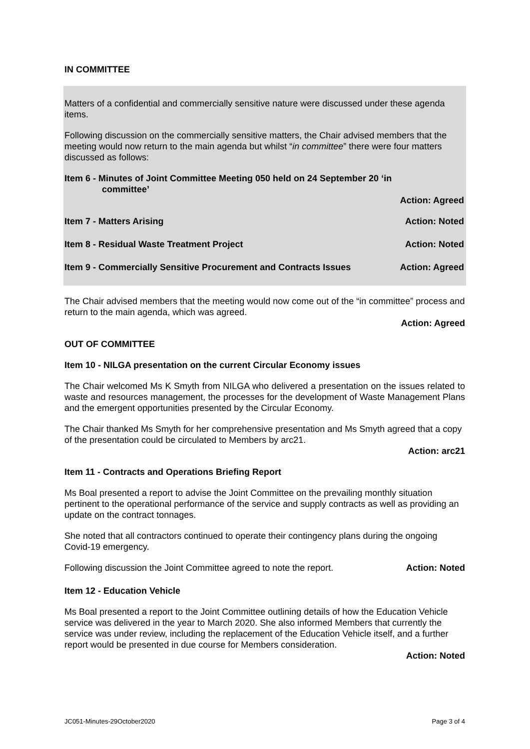IN COMMITTEE
Matters of a confidential and commercially sensitive nature were discussed under these agenda items.
Following discussion on the commercially sensitive matters, the Chair advised members that the meeting would now return to the main agenda but whilst “in committee” there were four matters discussed as follows:
Item 6 - Minutes of Joint Committee Meeting 050 held on 24 September 20 ‘in
committee’
Action: Agreed
Item 7 - Matters Arising Action: Noted
Item 8 - Residual Waste Treatment Project Action: Noted
Item 9 - Commercially Sensitive Procurement and Contracts Issues Action: Agreed
The Chair advised members that the meeting would now come out of the “in committee” process and return to the main agenda, which was agreed.
Action: Agreed
OUT OF COMMITTEE
Item 10 - NILGA presentation on the current Circular Economy issues
The Chair welcomed Ms K Smyth from NILGA who delivered a presentation on the issues related to waste and resources management, the processes for the development of Waste Management Plans and the emergent opportunities presented by the Circular Economy.
The Chair thanked Ms Smyth for her comprehensive presentation and Ms Smyth agreed that a copy of the presentation could be circulated to Members by arc21.
Action: arc21
Item 11 - Contracts and Operations Briefing Report
Ms Boal presented a report to advise the Joint Committee on the prevailing monthly situation pertinent to the operational performance of the service and supply contracts as well as providing an update on the contract tonnages.
She noted that all contractors continued to operate their contingency plans during the ongoing Covid-19 emergency.
Following discussion the Joint Committee agreed to note the report. Action: Noted
Item 12 - Education Vehicle
Ms Boal presented a report to the Joint Committee outlining details of how the Education Vehicle service was delivered in the year to March 2020. She also informed Members that currently the service was under review, including the replacement of the Education Vehicle itself, and a further report would be presented in due course for Members consideration.
Action: Noted
JC051-Minutes-29October2020 Page 3 of 4